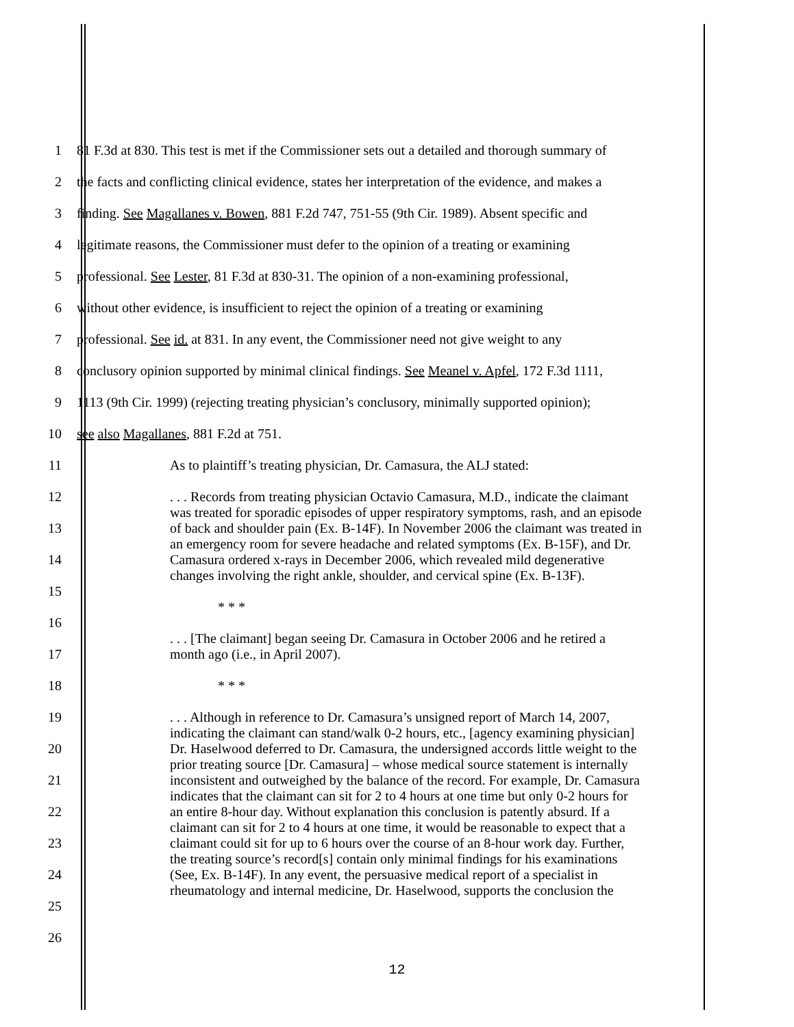1 81 F.3d at 830. This test is met if the Commissioner sets out a detailed and thorough summary of
2 the facts and conflicting clinical evidence, states her interpretation of the evidence, and makes a
3 finding. See Magallanes v. Bowen, 881 F.2d 747, 751-55 (9th Cir. 1989). Absent specific and
4 legitimate reasons, the Commissioner must defer to the opinion of a treating or examining
5 professional. See Lester, 81 F.3d at 830-31. The opinion of a non-examining professional,
6 without other evidence, is insufficient to reject the opinion of a treating or examining
7 professional. See id. at 831. In any event, the Commissioner need not give weight to any
8 conclusory opinion supported by minimal clinical findings. See Meanel v. Apfel, 172 F.3d 1111,
9 1113 (9th Cir. 1999) (rejecting treating physician’s conclusory, minimally supported opinion);
10 see also Magallanes, 881 F.2d at 751.
11 As to plaintiff’s treating physician, Dr. Camasura, the ALJ stated:
12
13
14
15
16
17
18
19
20
21
22
23
24
25
26
. . . Records from treating physician Octavio Camasura, M.D., indicate the claimant was treated for sporadic episodes of upper respiratory symptoms, rash, and an episode of back and shoulder pain (Ex. B-14F). In November 2006 the claimant was treated in an emergency room for severe headache and related symptoms (Ex. B-15F), and Dr. Camasura ordered x-rays in December 2006, which revealed mild degenerative changes involving the right ankle, shoulder, and cervical spine (Ex. B-13F).
* * *
. . . [The claimant] began seeing Dr. Camasura in October 2006 and he retired a month ago (i.e., in April 2007).
* * *
. . . Although in reference to Dr. Camasura’s unsigned report of March 14, 2007, indicating the claimant can stand/walk 0-2 hours, etc., [agency examining physician] Dr. Haselwood deferred to Dr. Camasura, the undersigned accords little weight to the prior treating source [Dr. Camasura] – whose medical source statement is internally inconsistent and outweighed by the balance of the record. For example, Dr. Camasura indicates that the claimant can sit for 2 to 4 hours at one time but only 0-2 hours for an entire 8-hour day. Without explanation this conclusion is patently absurd. If a claimant can sit for 2 to 4 hours at one time, it would be reasonable to expect that a claimant could sit for up to 6 hours over the course of an 8-hour work day. Further, the treating source’s record[s] contain only minimal findings for his examinations (See, Ex. B-14F). In any event, the persuasive medical report of a specialist in rheumatology and internal medicine, Dr. Haselwood, supports the conclusion the
12